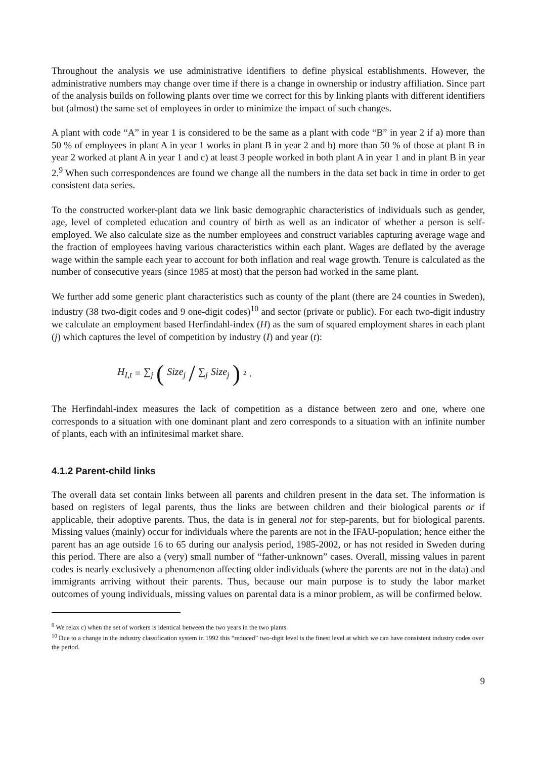Throughout the analysis we use administrative identifiers to define physical establishments. However, the administrative numbers may change over time if there is a change in ownership or industry affiliation. Since part of the analysis builds on following plants over time we correct for this by linking plants with different identifiers but (almost) the same set of employees in order to minimize the impact of such changes.
A plant with code “A” in year 1 is considered to be the same as a plant with code “B” in year 2 if a) more than 50 % of employees in plant A in year 1 works in plant B in year 2 and b) more than 50 % of those at plant B in year 2 worked at plant A in year 1 and c) at least 3 people worked in both plant A in year 1 and in plant B in year 2.<sup>9</sup> When such correspondences are found we change all the numbers in the data set back in time in order to get consistent data series.
To the constructed worker-plant data we link basic demographic characteristics of individuals such as gender, age, level of completed education and country of birth as well as an indicator of whether a person is self-employed. We also calculate size as the number employees and construct variables capturing average wage and the fraction of employees having various characteristics within each plant. Wages are deflated by the average wage within the sample each year to account for both inflation and real wage growth. Tenure is calculated as the number of consecutive years (since 1985 at most) that the person had worked in the same plant.
We further add some generic plant characteristics such as county of the plant (there are 24 counties in Sweden), industry (38 two-digit codes and 9 one-digit codes)<sup>10</sup> and sector (private or public). For each two-digit industry we calculate an employment based Herfindahl-index (H) as the sum of squared employment shares in each plant (j) which captures the level of competition by industry (I) and year (t):
H<sub>I,t</sub> = ∑<sub>j</sub> (Size<sub>j</sub> / ∑<sub>j</sub> Size<sub>j</sub>)<sup>2</sup>.
The Herfindahl-index measures the lack of competition as a distance between zero and one, where one corresponds to a situation with one dominant plant and zero corresponds to a situation with an infinite number of plants, each with an infinitesimal market share.
4.1.2 Parent-child links
The overall data set contain links between all parents and children present in the data set. The information is based on registers of legal parents, thus the links are between children and their biological parents or if applicable, their adoptive parents. Thus, the data is in general not for step-parents, but for biological parents. Missing values (mainly) occur for individuals where the parents are not in the IFAU-population; hence either the parent has an age outside 16 to 65 during our analysis period, 1985-2002, or has not resided in Sweden during this period. There are also a (very) small number of “father-unknown” cases. Overall, missing values in parent codes is nearly exclusively a phenomenon affecting older individuals (where the parents are not in the data) and immigrants arriving without their parents. Thus, because our main purpose is to study the labor market outcomes of young individuals, missing values on parental data is a minor problem, as will be confirmed below.
<sup>9</sup> We relax c) when the set of workers is identical between the two years in the two plants.
<sup>10</sup> Due to a change in the industry classification system in 1992 this “reduced” two-digit level is the finest level at which we can have consistent industry codes over the period.
9